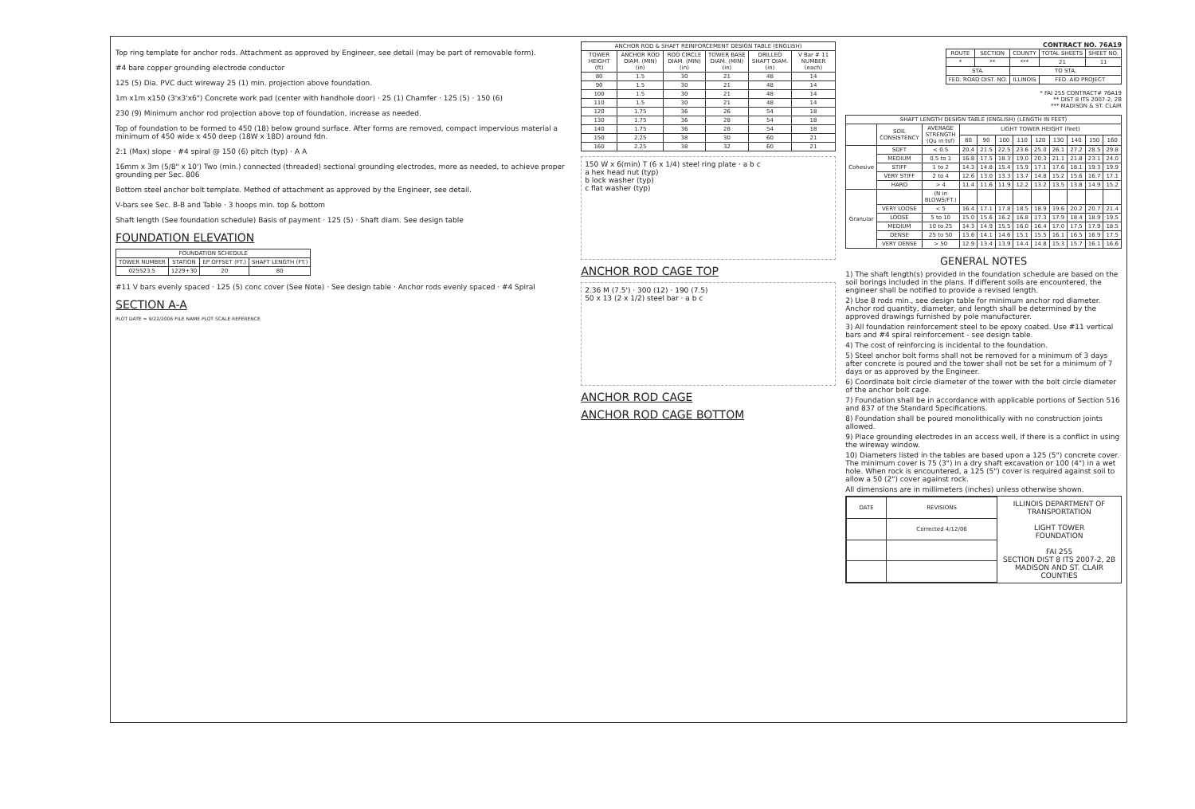Top ring template for anchor rods. Attachment as approved by Engineer, see detail (may be part of removable form).
#4 bare copper grounding electrode conductor
125 (5) Dia. PVC duct wireway 25 (1) min. projection above foundation.
1m x1m x150 (3'x3'x6") Concrete work pad (center with handhole door) · 25 (1) Chamfer · 125 (5) · 150 (6)
230 (9) Minimum anchor rod projection above top of foundation, increase as needed.
Top of foundation to be formed to 450 (18) below ground surface. After forms are removed, compact impervious material a minimum of 450 wide x 450 deep (18W x 18D) around fdn.
2:1 (Max) slope · #4 spiral @ 150 (6) pitch (typ) · A A
16mm x 3m (5/8" x 10') Two (min.) connected (threaded) sectional grounding electrodes, more as needed, to achieve proper grounding per Sec. 806
Bottom steel anchor bolt template. Method of attachment as approved by the Engineer, see detail.
V-bars see Sec. B-B and Table · 3 hoops min. top & bottom
Shaft length (See foundation schedule) Basis of payment · 125 (5) · Shaft diam. See design table
FOUNDATION ELEVATION
| FOUNDATION SCHEDULE | | | |
| --- | --- | --- | --- |
| TOWER NUMBER | STATION | EP OFFSET (FT.) | SHAFT LENGTH (FT.) |
| 025523.5 | 1229+30 | 20 | 80 |
#11 V bars evenly spaced · 125 (5) conc cover (See Note) · See design table · Anchor rods evenly spaced · #4 Spiral
SECTION A-A
PLOT DATE = 9/22/2006 FILE NAME PLOT SCALE REFERENCE
| ANCHOR ROD & SHAFT REINFORCEMENT DESIGN TABLE (ENGLISH) | | | | | |
| --- | --- | --- | --- | --- | --- |
| TOWER HEIGHT (ft) | ANCHOR ROD DIAM. (MIN) (in) | ROD CIRCLE DIAM. (MIN) (in) | TOWER BASE DIAM. (MIN) (in) | DRILLED SHAFT DIAM. (in) | V Bar # 11 NUMBER (each) |
| 80 | 1.5 | 30 | 21 | 48 | 14 |
| 90 | 1.5 | 30 | 21 | 48 | 14 |
| 100 | 1.5 | 30 | 21 | 48 | 14 |
| 110 | 1.5 | 30 | 21 | 48 | 14 |
| 120 | 1.75 | 36 | 26 | 54 | 18 |
| 130 | 1.75 | 36 | 28 | 54 | 18 |
| 140 | 1.75 | 36 | 28 | 54 | 18 |
| 150 | 2.25 | 38 | 30 | 60 | 21 |
| 160 | 2.25 | 38 | 32 | 60 | 21 |
150 W x 6(min) T (6 x 1/4) steel ring plate · a b c
a hex head nut (typ)
b lock washer (typ)
c flat washer (typ)
ANCHOR ROD CAGE TOP
2.36 M (7.5') · 300 (12) · 190 (7.5)
50 x 13 (2 x 1/2) steel bar · a b c
ANCHOR ROD CAGE
ANCHOR ROD CAGE BOTTOM
CONTRACT NO. 76A19
| ROUTE | SECTION | COUNTY | TOTAL SHEETS | SHEET NO. |
| --- | --- | --- | --- | --- |
| * | ** | *** | 21 | 11 |
| STA. | | TO STA. | | |
| FED. ROAD DIST. NO. | | ILLINOIS | FED. AID PROJECT | |
* FAI 255 CONTRACT# 76A19
** DIST 8 ITS 2007-2, 2B
*** MADISON & ST. CLAIR
| SHAFT LENGTH DESIGN TABLE (ENGLISH) (LENGTH IN FEET) | | | | | | | | | | | |
| --- | --- | --- | --- | --- | --- | --- | --- | --- | --- | --- | --- |
| | SOIL CONSISTENCY | AVERAGE STRENGTH (Qu in tsf) | LIGHT TOWER HEIGHT (feet) | | | | | | | | |
| | | | 80 | 90 | 100 | 110 | 120 | 130 | 140 | 150 | 160 |
| Cohesive | SOFT | < 0.5 | 20.4 | 21.5 | 22.5 | 23.6 | 25.0 | 26.1 | 27.2 | 28.5 | 29.8 |
| | MEDIUM | 0.5 to 1 | 16.8 | 17.5 | 18.3 | 19.0 | 20.3 | 21.1 | 21.8 | 23.1 | 24.0 |
| | STIFF | 1 to 2 | 14.3 | 14.8 | 15.4 | 15.9 | 17.1 | 17.6 | 18.1 | 19.3 | 19.9 |
| | VERY STIFF | 2 to 4 | 12.6 | 13.0 | 13.3 | 13.7 | 14.8 | 15.2 | 15.6 | 16.7 | 17.1 |
| | HARD | > 4 | 11.4 | 11.6 | 11.9 | 12.2 | 13.2 | 13.5 | 13.8 | 14.9 | 15.2 |
| Granular | | (N in BLOWS/FT.) | | | | | | | | | |
| | VERY LOOSE | < 5 | 16.4 | 17.1 | 17.8 | 18.5 | 18.9 | 19.6 | 20.2 | 20.7 | 21.4 |
| | LOOSE | 5 to 10 | 15.0 | 15.6 | 16.2 | 16.8 | 17.3 | 17.9 | 18.4 | 18.9 | 19.5 |
| | MEDIUM | 10 to 25 | 14.3 | 14.9 | 15.5 | 16.0 | 16.4 | 17.0 | 17.5 | 17.9 | 18.5 |
| | DENSE | 25 to 50 | 13.6 | 14.1 | 14.6 | 15.1 | 15.5 | 16.1 | 16.5 | 16.9 | 17.5 |
| | VERY DENSE | > 50 | 12.9 | 13.4 | 13.9 | 14.4 | 14.8 | 15.3 | 15.7 | 16.1 | 16.6 |
GENERAL NOTES
1) The shaft length(s) provided in the foundation schedule are based on the soil borings included in the plans. If different soils are encountered, the engineer shall be notified to provide a revised length.
2) Use 8 rods min., see design table for minimum anchor rod diameter. Anchor rod quantity, diameter, and length shall be determined by the approved drawings furnished by pole manufacturer.
3) All foundation reinforcement steel to be epoxy coated. Use #11 vertical bars and #4 spiral reinforcement - see design table.
4) The cost of reinforcing is incidental to the foundation.
5) Steel anchor bolt forms shall not be removed for a minimum of 3 days after concrete is poured and the tower shall not be set for a minimum of 7 days or as approved by the Engineer.
6) Coordinate bolt circle diameter of the tower with the bolt circle diameter of the anchor bolt cage.
7) Foundation shall be in accordance with applicable portions of Section 516 and 837 of the Standard Specifications.
8) Foundation shall be poured monolithically with no construction joints allowed.
9) Place grounding electrodes in an access well, if there is a conflict in using the wireway window.
10) Diameters listed in the tables are based upon a 125 (5") concrete cover. The minimum cover is 75 (3") in a dry shaft excavation or 100 (4") in a wet hole. When rock is encountered, a 125 (5") cover is required against soil to allow a 50 (2") cover against rock.
All dimensions are in millimeters (inches) unless otherwise shown.
| DATE | REVISIONS |
| --- | --- |
| | Corrected 4/12/06 |
ILLINOIS DEPARTMENT OF TRANSPORTATION
LIGHT TOWER
FOUNDATION
FAI 255
SECTION DIST 8 ITS 2007-2, 2B
MADISON AND ST. CLAIR COUNTIES